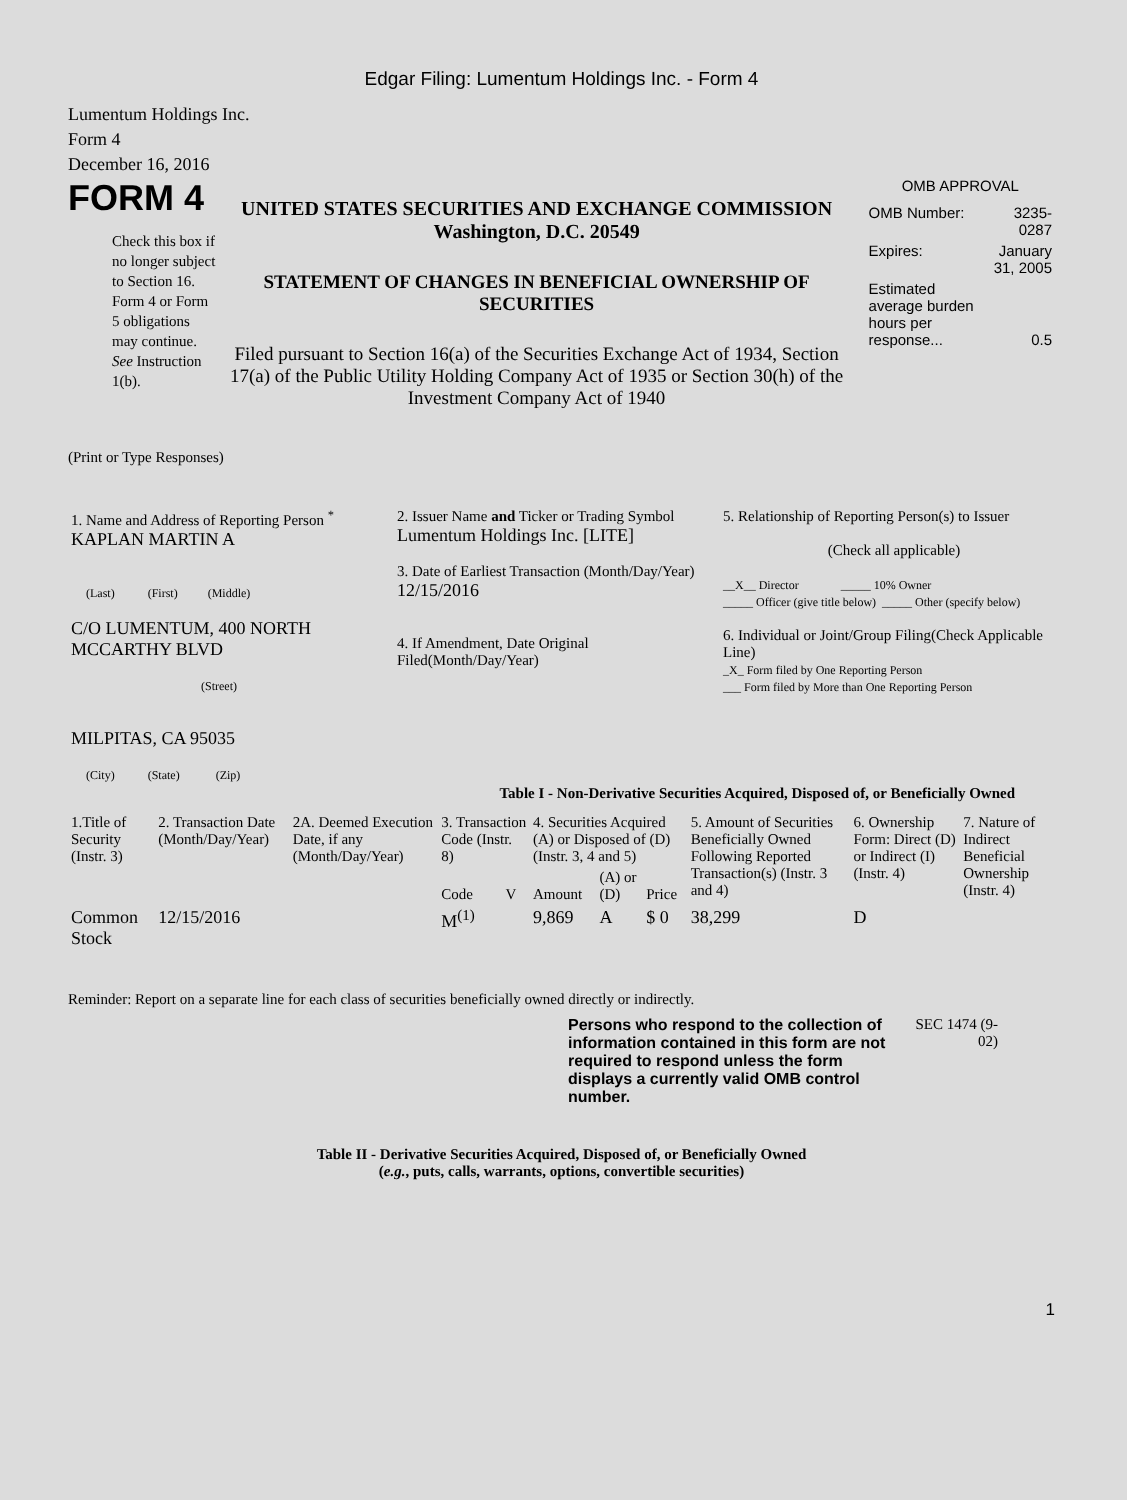Edgar Filing: Lumentum Holdings Inc. - Form 4
Lumentum Holdings Inc.
Form 4
December 16, 2016
FORM 4
Check this box if no longer subject to Section 16. Form 4 or Form 5 obligations may continue. See Instruction 1(b).
UNITED STATES SECURITIES AND EXCHANGE COMMISSION
Washington, D.C. 20549
STATEMENT OF CHANGES IN BENEFICIAL OWNERSHIP OF SECURITIES
Filed pursuant to Section 16(a) of the Securities Exchange Act of 1934, Section 17(a) of the Public Utility Holding Company Act of 1935 or Section 30(h) of the Investment Company Act of 1940
OMB APPROVAL
| OMB Number: | 3235-0287 |
| Expires: | January 31, 2005 |
| Estimated average burden hours per response... | 0.5 |
(Print or Type Responses)
| 1. Name and Address of Reporting Person <sup>*</sup> KAPLAN MARTIN A (Last) (First) (Middle) C/O LUMENTUM, 400 NORTH MCCARTHY BLVD (Street) MILPITAS, CA 95035 (City) (State) (Zip) | 2. Issuer Name and Ticker or Trading Symbol Lumentum Holdings Inc. [LITE] 3. Date of Earliest Transaction (Month/Day/Year) 12/15/2016 4. If Amendment, Date Original Filed(Month/Day/Year) | 5. Relationship of Reporting Person(s) to Issuer (Check all applicable) __X__ Director _____ 10% Owner _____ Officer (give title below) _____ Other (specify below) 6. Individual or Joint/Group Filing(Check Applicable Line) _X_ Form filed by One Reporting Person ___ Form filed by More than One Reporting Person |
Table I - Non-Derivative Securities Acquired, Disposed of, or Beneficially Owned
| 1.Title of Security (Instr. 3) | 2. Transaction Date (Month/Day/Year) | 2A. Deemed Execution Date, if any (Month/Day/Year) | 3. Transaction Code (Instr. 8) | | 4. Securities Acquired (A) or Disposed of (D) (Instr. 3, 4 and 5) | | | 5. Amount of Securities Beneficially Owned Following Reported Transaction(s) (Instr. 3 and 4) | 6. Ownership Form: Direct (D) or Indirect (I) (Instr. 4) | 7. Nature of Indirect Beneficial Ownership (Instr. 4) |
| --- | --- | --- | --- | --- | --- | --- | --- | --- | --- | --- |
| | | | Code | V | Amount | (A) or (D) | Price | | | |
| Common Stock | 12/15/2016 | | M<sup>(1)</sup> | | 9,869 | A | $ 0 | 38,299 | D | |
Reminder: Report on a separate line for each class of securities beneficially owned directly or indirectly.
Persons who respond to the collection of information contained in this form are not required to respond unless the form displays a currently valid OMB control number.
SEC 1474 (9-02)
Table II - Derivative Securities Acquired, Disposed of, or Beneficially Owned
(e.g., puts, calls, warrants, options, convertible securities)
1